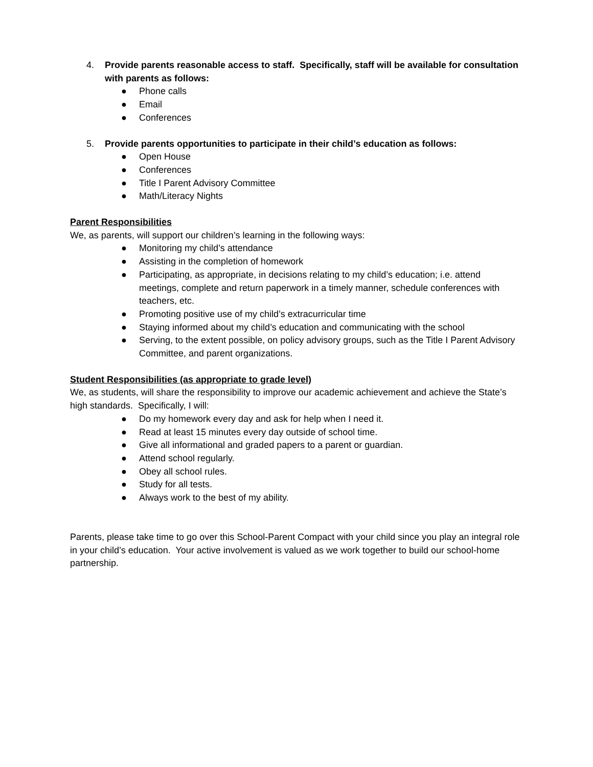4. Provide parents reasonable access to staff. Specifically, staff will be available for consultation with parents as follows:
● Phone calls
● Email
● Conferences
5. Provide parents opportunities to participate in their child’s education as follows:
● Open House
● Conferences
● Title I Parent Advisory Committee
● Math/Literacy Nights
Parent Responsibilities
We, as parents, will support our children’s learning in the following ways:
● Monitoring my child’s attendance
● Assisting in the completion of homework
● Participating, as appropriate, in decisions relating to my child’s education; i.e. attend meetings, complete and return paperwork in a timely manner, schedule conferences with teachers, etc.
● Promoting positive use of my child’s extracurricular time
● Staying informed about my child’s education and communicating with the school
● Serving, to the extent possible, on policy advisory groups, such as the Title I Parent Advisory Committee, and parent organizations.
Student Responsibilities (as appropriate to grade level)
We, as students, will share the responsibility to improve our academic achievement and achieve the State’s high standards. Specifically, I will:
● Do my homework every day and ask for help when I need it.
● Read at least 15 minutes every day outside of school time.
● Give all informational and graded papers to a parent or guardian.
● Attend school regularly.
● Obey all school rules.
● Study for all tests.
● Always work to the best of my ability.
Parents, please take time to go over this School-Parent Compact with your child since you play an integral role in your child’s education. Your active involvement is valued as we work together to build our school-home partnership.